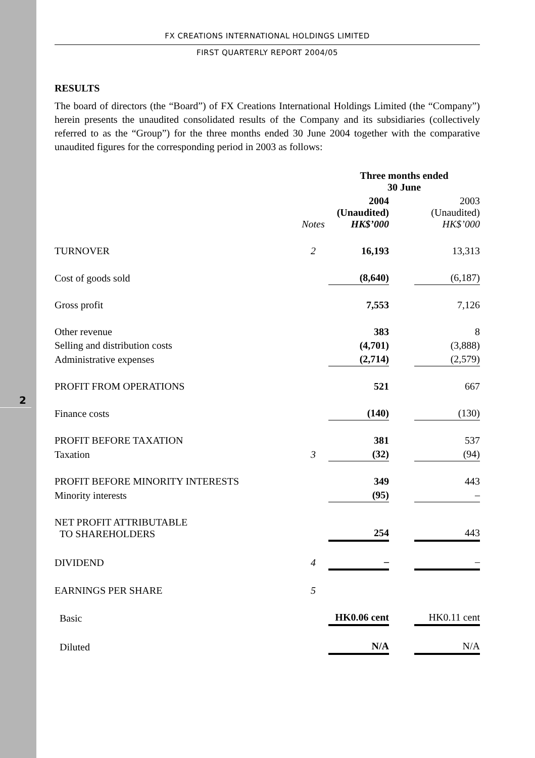2
FX CREATIONS INTERNATIONAL HOLDINGS LIMITED
FIRST QUARTERLY REPORT 2004/05
RESULTS
The board of directors (the “Board”) of FX Creations International Holdings Limited (the “Company”) herein presents the unaudited consolidated results of the Company and its subsidiaries (collectively referred to as the “Group”) for the three months ended 30 June 2004 together with the comparative unaudited figures for the corresponding period in 2003 as follows:
| | | Three months ended 30 June | | |
| | Notes | 2004 (Unaudited) HK$’000 | | 2003 (Unaudited) HK$’000 |
| TURNOVER | 2 | 16,193 | | 13,313 |
| Cost of goods sold | | (8,640) | | (6,187) |
| Gross profit | | 7,553 | | 7,126 |
| Other revenue | | 383 | | 8 |
| Selling and distribution costs | | (4,701) | | (3,888) |
| Administrative expenses | | (2,714) | | (2,579) |
| PROFIT FROM OPERATIONS | | 521 | | 667 |
| Finance costs | | (140) | | (130) |
| PROFIT BEFORE TAXATION | | 381 | | 537 |
| Taxation | 3 | (32) | | (94) |
| PROFIT BEFORE MINORITY INTERESTS | | 349 | | 443 |
| Minority interests | | (95) | | – |
| NET PROFIT ATTRIBUTABLE TO SHAREHOLDERS | | 254 | | 443 |
| DIVIDEND | 4 | – | | – |
| EARNINGS PER SHARE | 5 | | | |
| Basic | | HK0.06 cent | | HK0.11 cent |
| Diluted | | N/A | | N/A |